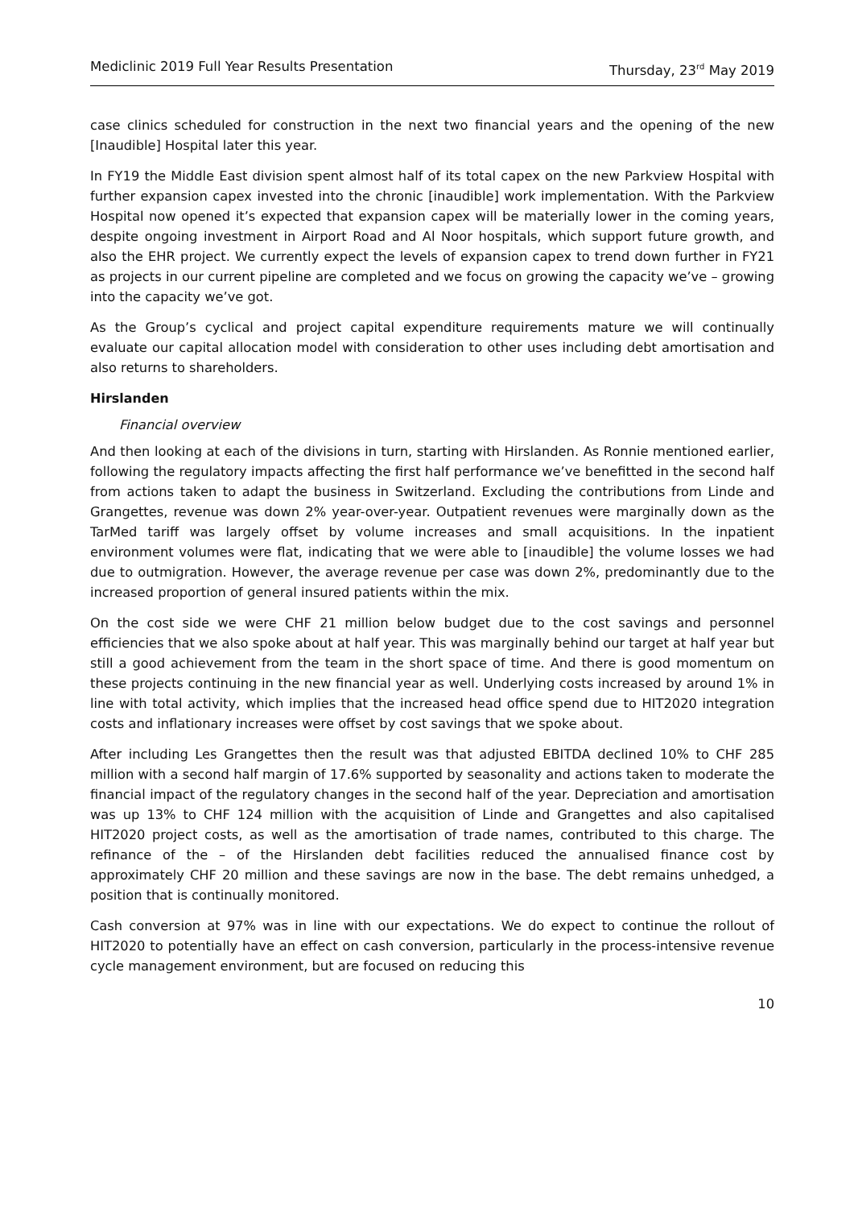Mediclinic 2019 Full Year Results Presentation Thursday, 23<sup>rd</sup> May 2019
case clinics scheduled for construction in the next two financial years and the opening of the new [Inaudible] Hospital later this year.
In FY19 the Middle East division spent almost half of its total capex on the new Parkview Hospital with further expansion capex invested into the chronic [inaudible] work implementation. With the Parkview Hospital now opened it’s expected that expansion capex will be materially lower in the coming years, despite ongoing investment in Airport Road and Al Noor hospitals, which support future growth, and also the EHR project. We currently expect the levels of expansion capex to trend down further in FY21 as projects in our current pipeline are completed and we focus on growing the capacity we’ve – growing into the capacity we’ve got.
As the Group’s cyclical and project capital expenditure requirements mature we will continually evaluate our capital allocation model with consideration to other uses including debt amortisation and also returns to shareholders.
Hirslanden
Financial overview
And then looking at each of the divisions in turn, starting with Hirslanden. As Ronnie mentioned earlier, following the regulatory impacts affecting the first half performance we’ve benefitted in the second half from actions taken to adapt the business in Switzerland. Excluding the contributions from Linde and Grangettes, revenue was down 2% year-over-year. Outpatient revenues were marginally down as the TarMed tariff was largely offset by volume increases and small acquisitions. In the inpatient environment volumes were flat, indicating that we were able to [inaudible] the volume losses we had due to outmigration. However, the average revenue per case was down 2%, predominantly due to the increased proportion of general insured patients within the mix.
On the cost side we were CHF 21 million below budget due to the cost savings and personnel efficiencies that we also spoke about at half year. This was marginally behind our target at half year but still a good achievement from the team in the short space of time. And there is good momentum on these projects continuing in the new financial year as well. Underlying costs increased by around 1% in line with total activity, which implies that the increased head office spend due to HIT2020 integration costs and inflationary increases were offset by cost savings that we spoke about.
After including Les Grangettes then the result was that adjusted EBITDA declined 10% to CHF 285 million with a second half margin of 17.6% supported by seasonality and actions taken to moderate the financial impact of the regulatory changes in the second half of the year. Depreciation and amortisation was up 13% to CHF 124 million with the acquisition of Linde and Grangettes and also capitalised HIT2020 project costs, as well as the amortisation of trade names, contributed to this charge. The refinance of the – of the Hirslanden debt facilities reduced the annualised finance cost by approximately CHF 20 million and these savings are now in the base. The debt remains unhedged, a position that is continually monitored.
Cash conversion at 97% was in line with our expectations. We do expect to continue the rollout of HIT2020 to potentially have an effect on cash conversion, particularly in the process-intensive revenue cycle management environment, but are focused on reducing this
10